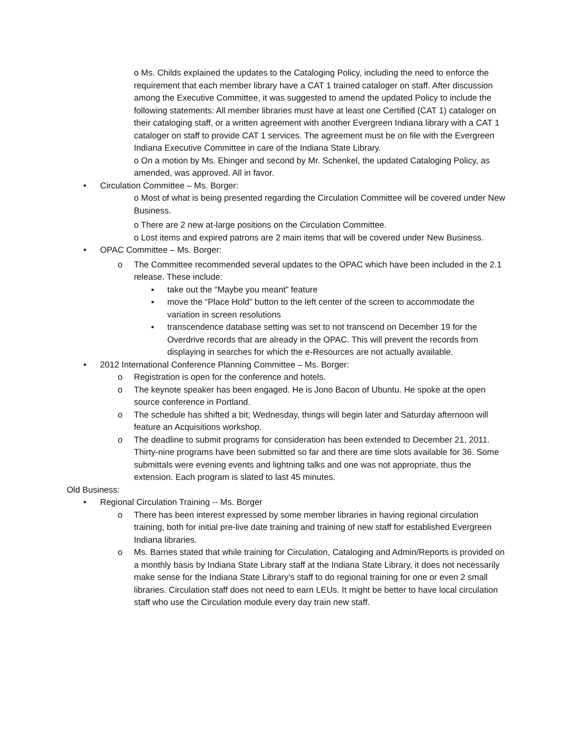o Ms. Childs explained the updates to the Cataloging Policy, including the need to enforce the requirement that each member library have a CAT 1 trained cataloger on staff. After discussion among the Executive Committee, it was suggested to amend the updated Policy to include the following statements: All member libraries must have at least one Certified (CAT 1) cataloger on their cataloging staff, or a written agreement with another Evergreen Indiana library with a CAT 1 cataloger on staff to provide CAT 1 services. The agreement must be on file with the Evergreen Indiana Executive Committee in care of the Indiana State Library.
o On a motion by Ms. Ehinger and second by Mr. Schenkel, the updated Cataloging Policy, as amended, was approved. All in favor.
• Circulation Committee – Ms. Borger:
o Most of what is being presented regarding the Circulation Committee will be covered under New Business.
o There are 2 new at-large positions on the Circulation Committee.
o Lost items and expired patrons are 2 main items that will be covered under New Business.
• OPAC Committee – Ms. Borger:
o The Committee recommended several updates to the OPAC which have been included in the 2.1 release. These include:
▪ take out the “Maybe you meant” feature
▪ move the “Place Hold” button to the left center of the screen to accommodate the variation in screen resolutions
▪ transcendence database setting was set to not transcend on December 19 for the Overdrive records that are already in the OPAC. This will prevent the records from displaying in searches for which the e-Resources are not actually available.
• 2012 International Conference Planning Committee – Ms. Borger:
o Registration is open for the conference and hotels.
o The keynote speaker has been engaged. He is Jono Bacon of Ubuntu. He spoke at the open source conference in Portland.
o The schedule has shifted a bit; Wednesday, things will begin later and Saturday afternoon will feature an Acquisitions workshop.
o The deadline to submit programs for consideration has been extended to December 21, 2011. Thirty-nine programs have been submitted so far and there are time slots available for 36. Some submittals were evening events and lightning talks and one was not appropriate, thus the extension. Each program is slated to last 45 minutes.
Old Business:
• Regional Circulation Training -- Ms. Borger
o There has been interest expressed by some member libraries in having regional circulation training, both for initial pre-live date training and training of new staff for established Evergreen Indiana libraries.
o Ms. Barnes stated that while training for Circulation, Cataloging and Admin/Reports is provided on a monthly basis by Indiana State Library staff at the Indiana State Library, it does not necessarily make sense for the Indiana State Library’s staff to do regional training for one or even 2 small libraries. Circulation staff does not need to earn LEUs. It might be better to have local circulation staff who use the Circulation module every day train new staff.